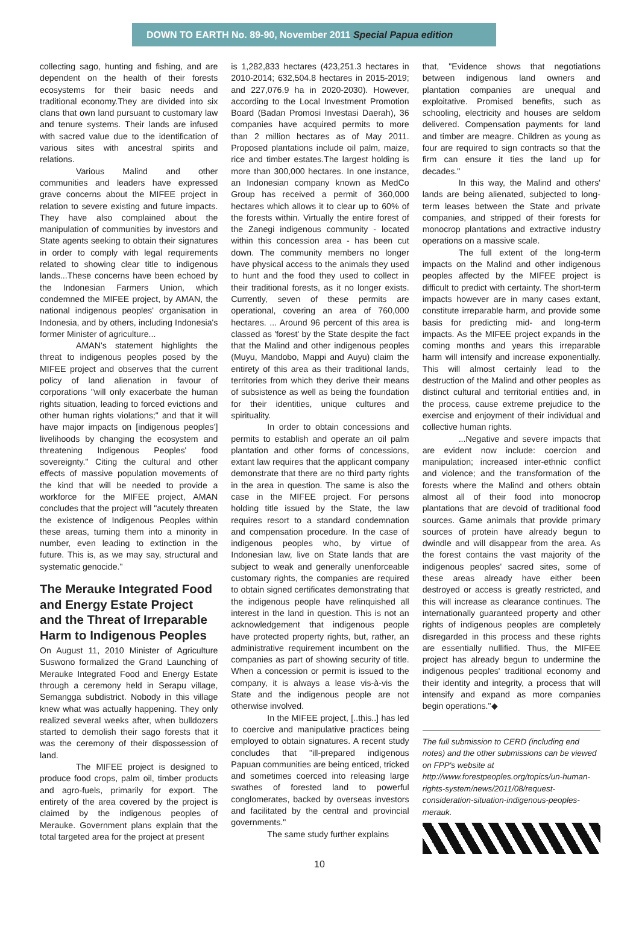DOWN TO EARTH No. 89-90, November 2011 Special Papua edition
collecting sago, hunting and fishing, and are dependent on the health of their forests ecosystems for their basic needs and traditional economy.They are divided into six clans that own land pursuant to customary law and tenure systems. Their lands are infused with sacred value due to the identification of various sites with ancestral spirits and relations.
Various Malind and other communities and leaders have expressed grave concerns about the MIFEE project in relation to severe existing and future impacts. They have also complained about the manipulation of communities by investors and State agents seeking to obtain their signatures in order to comply with legal requirements related to showing clear title to indigenous lands...These concerns have been echoed by the Indonesian Farmers Union, which condemned the MIFEE project, by AMAN, the national indigenous peoples' organisation in Indonesia, and by others, including Indonesia's former Minister of agriculture...
AMAN's statement highlights the threat to indigenous peoples posed by the MIFEE project and observes that the current policy of land alienation in favour of corporations "will only exacerbate the human rights situation, leading to forced evictions and other human rights violations;" and that it will have major impacts on [indigenous peoples'] livelihoods by changing the ecosystem and threatening Indigenous Peoples' food sovereignty." Citing the cultural and other effects of massive population movements of the kind that will be needed to provide a workforce for the MIFEE project, AMAN concludes that the project will "acutely threaten the existence of Indigenous Peoples within these areas, turning them into a minority in number, even leading to extinction in the future. This is, as we may say, structural and systematic genocide."
The Merauke Integrated Food and Energy Estate Project and the Threat of Irreparable Harm to Indigenous Peoples
On August 11, 2010 Minister of Agriculture Suswono formalized the Grand Launching of Merauke Integrated Food and Energy Estate through a ceremony held in Serapu village, Semangga subdistrict. Nobody in this village knew what was actually happening. They only realized several weeks after, when bulldozers started to demolish their sago forests that it was the ceremony of their dispossession of land.
The MIFEE project is designed to produce food crops, palm oil, timber products and agro-fuels, primarily for export. The entirety of the area covered by the project is claimed by the indigenous peoples of Merauke. Government plans explain that the total targeted area for the project at present
is 1,282,833 hectares (423,251.3 hectares in 2010-2014; 632,504.8 hectares in 2015-2019; and 227,076.9 ha in 2020-2030). However, according to the Local Investment Promotion Board (Badan Promosi Investasi Daerah), 36 companies have acquired permits to more than 2 million hectares as of May 2011. Proposed plantations include oil palm, maize, rice and timber estates.The largest holding is more than 300,000 hectares. In one instance, an Indonesian company known as MedCo Group has received a permit of 360,000 hectares which allows it to clear up to 60% of the forests within. Virtually the entire forest of the Zanegi indigenous community - located within this concession area - has been cut down. The community members no longer have physical access to the animals they used to hunt and the food they used to collect in their traditional forests, as it no longer exists. Currently, seven of these permits are operational, covering an area of 760,000 hectares. ... Around 96 percent of this area is classed as 'forest' by the State despite the fact that the Malind and other indigenous peoples (Muyu, Mandobo, Mappi and Auyu) claim the entirety of this area as their traditional lands, territories from which they derive their means of subsistence as well as being the foundation for their identities, unique cultures and spirituality.
In order to obtain concessions and permits to establish and operate an oil palm plantation and other forms of concessions, extant law requires that the applicant company demonstrate that there are no third party rights in the area in question. The same is also the case in the MIFEE project. For persons holding title issued by the State, the law requires resort to a standard condemnation and compensation procedure. In the case of indigenous peoples who, by virtue of Indonesian law, live on State lands that are subject to weak and generally unenforceable customary rights, the companies are required to obtain signed certificates demonstrating that the indigenous people have relinquished all interest in the land in question. This is not an acknowledgement that indigenous people have protected property rights, but, rather, an administrative requirement incumbent on the companies as part of showing security of title. When a concession or permit is issued to the company, it is always a lease vis-à-vis the State and the indigenous people are not otherwise involved.
In the MIFEE project, [..this..] has led to coercive and manipulative practices being employed to obtain signatures. A recent study concludes that "ill-prepared indigenous Papuan communities are being enticed, tricked and sometimes coerced into releasing large swathes of forested land to powerful conglomerates, backed by overseas investors and facilitated by the central and provincial governments."
The same study further explains
that, "Evidence shows that negotiations between indigenous land owners and plantation companies are unequal and exploitative. Promised benefits, such as schooling, electricity and houses are seldom delivered. Compensation payments for land and timber are meagre. Children as young as four are required to sign contracts so that the firm can ensure it ties the land up for decades."
In this way, the Malind and others' lands are being alienated, subjected to long-term leases between the State and private companies, and stripped of their forests for monocrop plantations and extractive industry operations on a massive scale.
The full extent of the long-term impacts on the Malind and other indigenous peoples affected by the MIFEE project is difficult to predict with certainty. The short-term impacts however are in many cases extant, constitute irreparable harm, and provide some basis for predicting mid- and long-term impacts. As the MIFEE project expands in the coming months and years this irreparable harm will intensify and increase exponentially. This will almost certainly lead to the destruction of the Malind and other peoples as distinct cultural and territorial entities and, in the process, cause extreme prejudice to the exercise and enjoyment of their individual and collective human rights.
...Negative and severe impacts that are evident now include: coercion and manipulation; increased inter-ethnic conflict and violence; and the transformation of the forests where the Malind and others obtain almost all of their food into monocrop plantations that are devoid of traditional food sources. Game animals that provide primary sources of protein have already begun to dwindle and will disappear from the area. As the forest contains the vast majority of the indigenous peoples' sacred sites, some of these areas already have either been destroyed or access is greatly restricted, and this will increase as clearance continues. The internationally guaranteed property and other rights of indigenous peoples are completely disregarded in this process and these rights are essentially nullified. Thus, the MIFEE project has already begun to undermine the indigenous peoples' traditional economy and their identity and integrity, a process that will intensify and expand as more companies begin operations."◆
The full submission to CERD (including end notes) and the other submissions can be viewed on FPP's website at http://www.forestpeoples.org/topics/un-human-rights-system/news/2011/08/request-consideration-situation-indigenous-peoples-merauk.
10